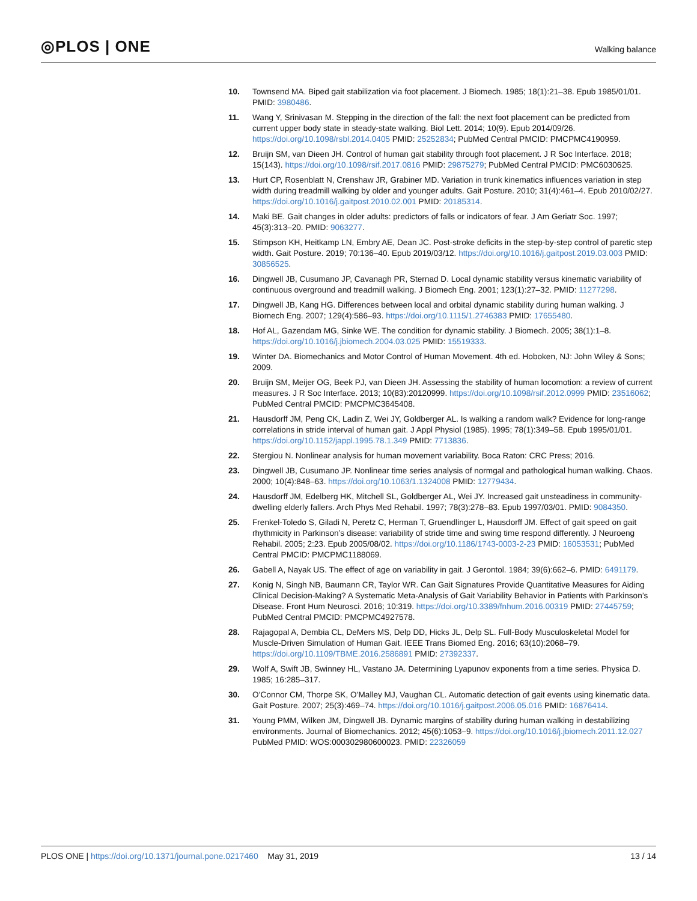◎PLOS | ONE
Walking balance
10. Townsend MA. Biped gait stabilization via foot placement. J Biomech. 1985; 18(1):21–38. Epub 1985/01/01. PMID: 3980486.
11. Wang Y, Srinivasan M. Stepping in the direction of the fall: the next foot placement can be predicted from current upper body state in steady-state walking. Biol Lett. 2014; 10(9). Epub 2014/09/26. https://doi.org/10.1098/rsbl.2014.0405 PMID: 25252834; PubMed Central PMCID: PMCPMC4190959.
12. Bruijn SM, van Dieen JH. Control of human gait stability through foot placement. J R Soc Interface. 2018; 15(143). https://doi.org/10.1098/rsif.2017.0816 PMID: 29875279; PubMed Central PMCID: PMC6030625.
13. Hurt CP, Rosenblatt N, Crenshaw JR, Grabiner MD. Variation in trunk kinematics influences variation in step width during treadmill walking by older and younger adults. Gait Posture. 2010; 31(4):461–4. Epub 2010/02/27. https://doi.org/10.1016/j.gaitpost.2010.02.001 PMID: 20185314.
14. Maki BE. Gait changes in older adults: predictors of falls or indicators of fear. J Am Geriatr Soc. 1997; 45(3):313–20. PMID: 9063277.
15. Stimpson KH, Heitkamp LN, Embry AE, Dean JC. Post-stroke deficits in the step-by-step control of paretic step width. Gait Posture. 2019; 70:136–40. Epub 2019/03/12. https://doi.org/10.1016/j.gaitpost.2019.03.003 PMID: 30856525.
16. Dingwell JB, Cusumano JP, Cavanagh PR, Sternad D. Local dynamic stability versus kinematic variability of continuous overground and treadmill walking. J Biomech Eng. 2001; 123(1):27–32. PMID: 11277298.
17. Dingwell JB, Kang HG. Differences between local and orbital dynamic stability during human walking. J Biomech Eng. 2007; 129(4):586–93. https://doi.org/10.1115/1.2746383 PMID: 17655480.
18. Hof AL, Gazendam MG, Sinke WE. The condition for dynamic stability. J Biomech. 2005; 38(1):1–8. https://doi.org/10.1016/j.jbiomech.2004.03.025 PMID: 15519333.
19. Winter DA. Biomechanics and Motor Control of Human Movement. 4th ed. Hoboken, NJ: John Wiley & Sons; 2009.
20. Bruijn SM, Meijer OG, Beek PJ, van Dieen JH. Assessing the stability of human locomotion: a review of current measures. J R Soc Interface. 2013; 10(83):20120999. https://doi.org/10.1098/rsif.2012.0999 PMID: 23516062; PubMed Central PMCID: PMCPMC3645408.
21. Hausdorff JM, Peng CK, Ladin Z, Wei JY, Goldberger AL. Is walking a random walk? Evidence for long-range correlations in stride interval of human gait. J Appl Physiol (1985). 1995; 78(1):349–58. Epub 1995/01/01. https://doi.org/10.1152/jappl.1995.78.1.349 PMID: 7713836.
22. Stergiou N. Nonlinear analysis for human movement variability. Boca Raton: CRC Press; 2016.
23. Dingwell JB, Cusumano JP. Nonlinear time series analysis of normgal and pathological human walking. Chaos. 2000; 10(4):848–63. https://doi.org/10.1063/1.1324008 PMID: 12779434.
24. Hausdorff JM, Edelberg HK, Mitchell SL, Goldberger AL, Wei JY. Increased gait unsteadiness in community-dwelling elderly fallers. Arch Phys Med Rehabil. 1997; 78(3):278–83. Epub 1997/03/01. PMID: 9084350.
25. Frenkel-Toledo S, Giladi N, Peretz C, Herman T, Gruendlinger L, Hausdorff JM. Effect of gait speed on gait rhythmicity in Parkinson’s disease: variability of stride time and swing time respond differently. J Neuroeng Rehabil. 2005; 2:23. Epub 2005/08/02. https://doi.org/10.1186/1743-0003-2-23 PMID: 16053531; PubMed Central PMCID: PMCPMC1188069.
26. Gabell A, Nayak US. The effect of age on variability in gait. J Gerontol. 1984; 39(6):662–6. PMID: 6491179.
27. Konig N, Singh NB, Baumann CR, Taylor WR. Can Gait Signatures Provide Quantitative Measures for Aiding Clinical Decision-Making? A Systematic Meta-Analysis of Gait Variability Behavior in Patients with Parkinson’s Disease. Front Hum Neurosci. 2016; 10:319. https://doi.org/10.3389/fnhum.2016.00319 PMID: 27445759; PubMed Central PMCID: PMCPMC4927578.
28. Rajagopal A, Dembia CL, DeMers MS, Delp DD, Hicks JL, Delp SL. Full-Body Musculoskeletal Model for Muscle-Driven Simulation of Human Gait. IEEE Trans Biomed Eng. 2016; 63(10):2068–79. https://doi.org/10.1109/TBME.2016.2586891 PMID: 27392337.
29. Wolf A, Swift JB, Swinney HL, Vastano JA. Determining Lyapunov exponents from a time series. Physica D. 1985; 16:285–317.
30. O’Connor CM, Thorpe SK, O’Malley MJ, Vaughan CL. Automatic detection of gait events using kinematic data. Gait Posture. 2007; 25(3):469–74. https://doi.org/10.1016/j.gaitpost.2006.05.016 PMID: 16876414.
31. Young PMM, Wilken JM, Dingwell JB. Dynamic margins of stability during human walking in destabilizing environments. Journal of Biomechanics. 2012; 45(6):1053–9. https://doi.org/10.1016/j.jbiomech.2011.12.027 PubMed PMID: WOS:000302980600023. PMID: 22326059
PLOS ONE | https://doi.org/10.1371/journal.pone.0217460 May 31, 2019
13 / 14